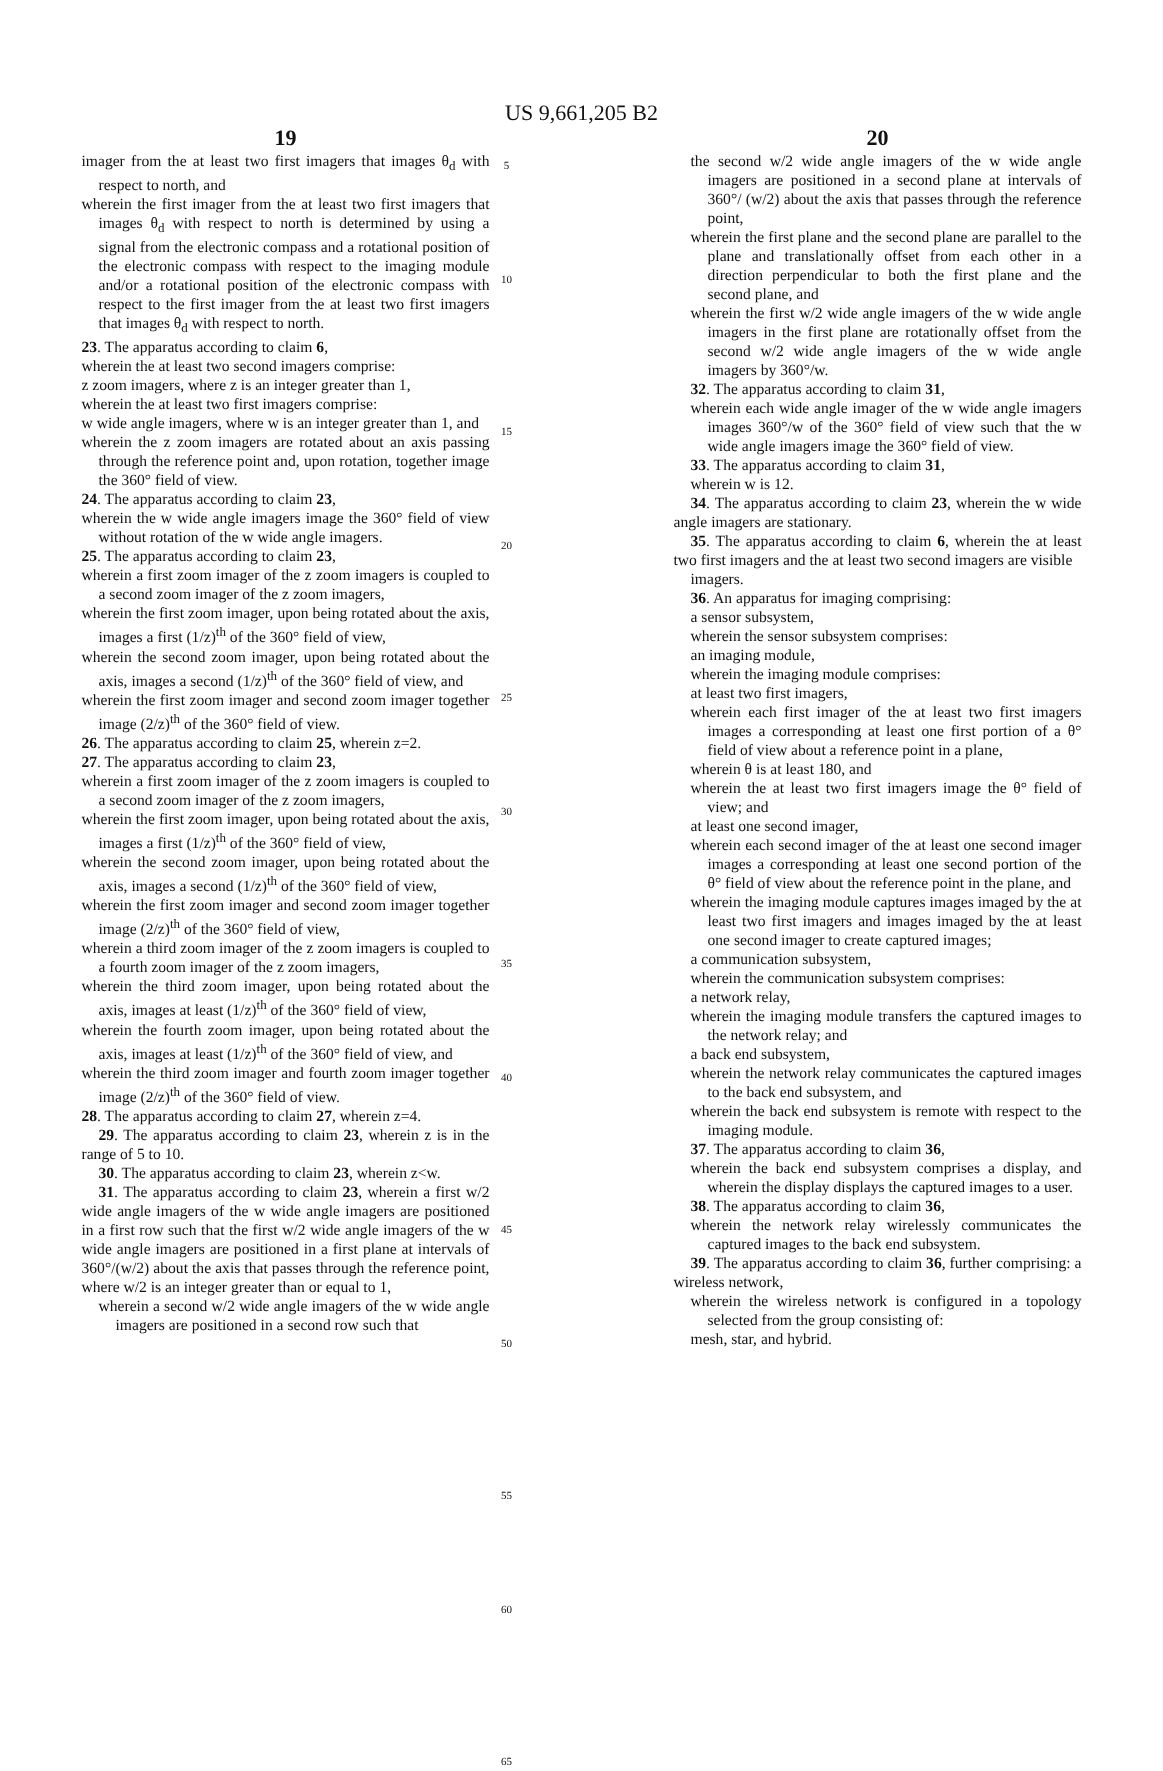US 9,661,205 B2
19
imager from the at least two first imagers that images θ<sub>d</sub> with respect to north, and
wherein the first imager from the at least two first imagers that images θ<sub>d</sub> with respect to north is determined by using a signal from the electronic compass and a rotational position of the electronic compass with respect to the imaging module and/or a rotational position of the electronic compass with respect to the first imager from the at least two first imagers that images θ<sub>d</sub> with respect to north.
23. The apparatus according to claim 6,
wherein the at least two second imagers comprise:
z zoom imagers, where z is an integer greater than 1,
wherein the at least two first imagers comprise:
w wide angle imagers, where w is an integer greater than 1, and
wherein the z zoom imagers are rotated about an axis passing through the reference point and, upon rotation, together image the 360° field of view.
24. The apparatus according to claim 23,
wherein the w wide angle imagers image the 360° field of view without rotation of the w wide angle imagers.
25. The apparatus according to claim 23,
wherein a first zoom imager of the z zoom imagers is coupled to a second zoom imager of the z zoom imagers,
wherein the first zoom imager, upon being rotated about the axis, images a first (1/z)<sup>th</sup> of the 360° field of view,
wherein the second zoom imager, upon being rotated about the axis, images a second (1/z)<sup>th</sup> of the 360° field of view, and
wherein the first zoom imager and second zoom imager together image (2/z)<sup>th</sup> of the 360° field of view.
26. The apparatus according to claim 25, wherein z=2.
27. The apparatus according to claim 23,
wherein a first zoom imager of the z zoom imagers is coupled to a second zoom imager of the z zoom imagers,
wherein the first zoom imager, upon being rotated about the axis, images a first (1/z)<sup>th</sup> of the 360° field of view,
wherein the second zoom imager, upon being rotated about the axis, images a second (1/z)<sup>th</sup> of the 360° field of view,
wherein the first zoom imager and second zoom imager together image (2/z)<sup>th</sup> of the 360° field of view,
wherein a third zoom imager of the z zoom imagers is coupled to a fourth zoom imager of the z zoom imagers,
wherein the third zoom imager, upon being rotated about the axis, images at least (1/z)<sup>th</sup> of the 360° field of view,
wherein the fourth zoom imager, upon being rotated about the axis, images at least (1/z)<sup>th</sup> of the 360° field of view, and
wherein the third zoom imager and fourth zoom imager together image (2/z)<sup>th</sup> of the 360° field of view.
28. The apparatus according to claim 27, wherein z=4.
29. The apparatus according to claim 23, wherein z is in the range of 5 to 10.
30. The apparatus according to claim 23, wherein z<w.
31. The apparatus according to claim 23, wherein a first w/2 wide angle imagers of the w wide angle imagers are positioned in a first row such that the first w/2 wide angle imagers of the w wide angle imagers are positioned in a first plane at intervals of 360°/(w/2) about the axis that passes through the reference point, where w/2 is an integer greater than or equal to 1,
wherein a second w/2 wide angle imagers of the w wide angle imagers are positioned in a second row such that
5
10
15
20
25
30
35
40
45
50
55
60
65
20
the second w/2 wide angle imagers of the w wide angle imagers are positioned in a second plane at intervals of 360°/ (w/2) about the axis that passes through the reference point,
wherein the first plane and the second plane are parallel to the plane and translationally offset from each other in a direction perpendicular to both the first plane and the second plane, and
wherein the first w/2 wide angle imagers of the w wide angle imagers in the first plane are rotationally offset from the second w/2 wide angle imagers of the w wide angle imagers by 360°/w.
32. The apparatus according to claim 31,
wherein each wide angle imager of the w wide angle imagers images 360°/w of the 360° field of view such that the w wide angle imagers image the 360° field of view.
33. The apparatus according to claim 31,
wherein w is 12.
34. The apparatus according to claim 23, wherein the w wide angle imagers are stationary.
35. The apparatus according to claim 6, wherein the at least two first imagers and the at least two second imagers are visible
imagers.
36. An apparatus for imaging comprising:
a sensor subsystem,
wherein the sensor subsystem comprises:
an imaging module,
wherein the imaging module comprises:
at least two first imagers,
wherein each first imager of the at least two first imagers images a corresponding at least one first portion of a θ° field of view about a reference point in a plane,
wherein θ is at least 180, and
wherein the at least two first imagers image the θ° field of view; and
at least one second imager,
wherein each second imager of the at least one second imager images a corresponding at least one second portion of the θ° field of view about the reference point in the plane, and
wherein the imaging module captures images imaged by the at least two first imagers and images imaged by the at least one second imager to create captured images;
a communication subsystem,
wherein the communication subsystem comprises:
a network relay,
wherein the imaging module transfers the captured images to the network relay; and
a back end subsystem,
wherein the network relay communicates the captured images to the back end subsystem, and
wherein the back end subsystem is remote with respect to the imaging module.
37. The apparatus according to claim 36,
wherein the back end subsystem comprises a display, and wherein the display displays the captured images to a user.
38. The apparatus according to claim 36,
wherein the network relay wirelessly communicates the captured images to the back end subsystem.
39. The apparatus according to claim 36, further comprising: a wireless network,
wherein the wireless network is configured in a topology selected from the group consisting of:
mesh, star, and hybrid.